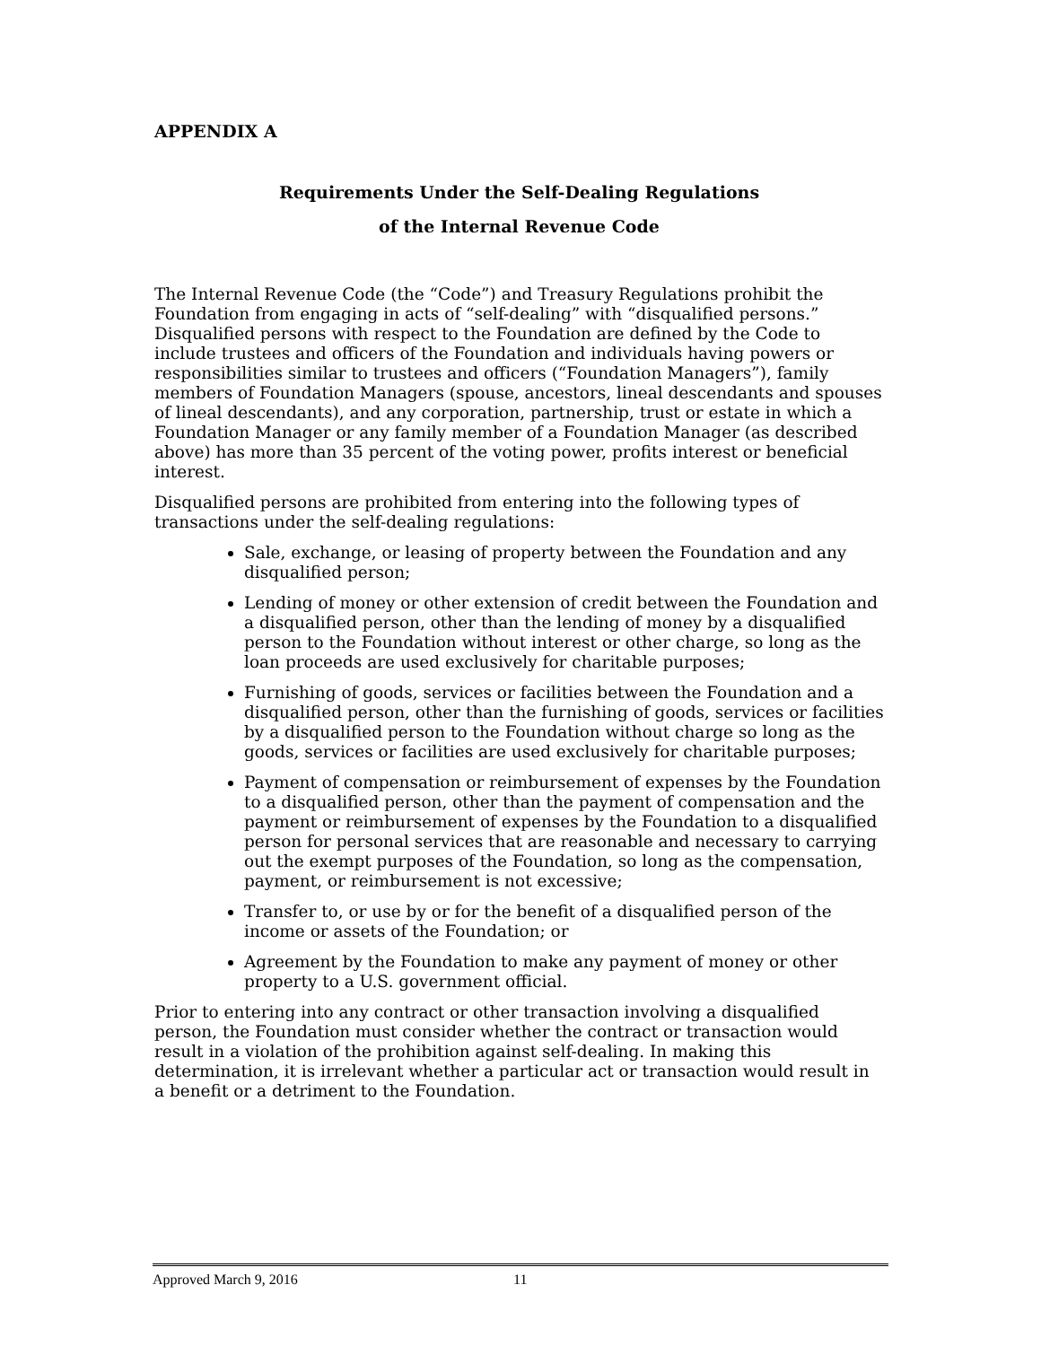APPENDIX A
Requirements Under the Self-Dealing Regulations
of the Internal Revenue Code
The Internal Revenue Code (the “Code”) and Treasury Regulations prohibit the Foundation from engaging in acts of “self-dealing” with “disqualified persons.” Disqualified persons with respect to the Foundation are defined by the Code to include trustees and officers of the Foundation and individuals having powers or responsibilities similar to trustees and officers (“Foundation Managers”), family members of Foundation Managers (spouse, ancestors, lineal descendants and spouses of lineal descendants), and any corporation, partnership, trust or estate in which a Foundation Manager or any family member of a Foundation Manager (as described above) has more than 35 percent of the voting power, profits interest or beneficial interest.
Disqualified persons are prohibited from entering into the following types of transactions under the self-dealing regulations:
Sale, exchange, or leasing of property between the Foundation and any disqualified person;
Lending of money or other extension of credit between the Foundation and a disqualified person, other than the lending of money by a disqualified person to the Foundation without interest or other charge, so long as the loan proceeds are used exclusively for charitable purposes;
Furnishing of goods, services or facilities between the Foundation and a disqualified person, other than the furnishing of goods, services or facilities by a disqualified person to the Foundation without charge so long as the goods, services or facilities are used exclusively for charitable purposes;
Payment of compensation or reimbursement of expenses by the Foundation to a disqualified person, other than the payment of compensation and the payment or reimbursement of expenses by the Foundation to a disqualified person for personal services that are reasonable and necessary to carrying out the exempt purposes of the Foundation, so long as the compensation, payment, or reimbursement is not excessive;
Transfer to, or use by or for the benefit of a disqualified person of the income or assets of the Foundation; or
Agreement by the Foundation to make any payment of money or other property to a U.S. government official.
Prior to entering into any contract or other transaction involving a disqualified person, the Foundation must consider whether the contract or transaction would result in a violation of the prohibition against self-dealing. In making this determination, it is irrelevant whether a particular act or transaction would result in a benefit or a detriment to the Foundation.
Approved March 9, 2016 11